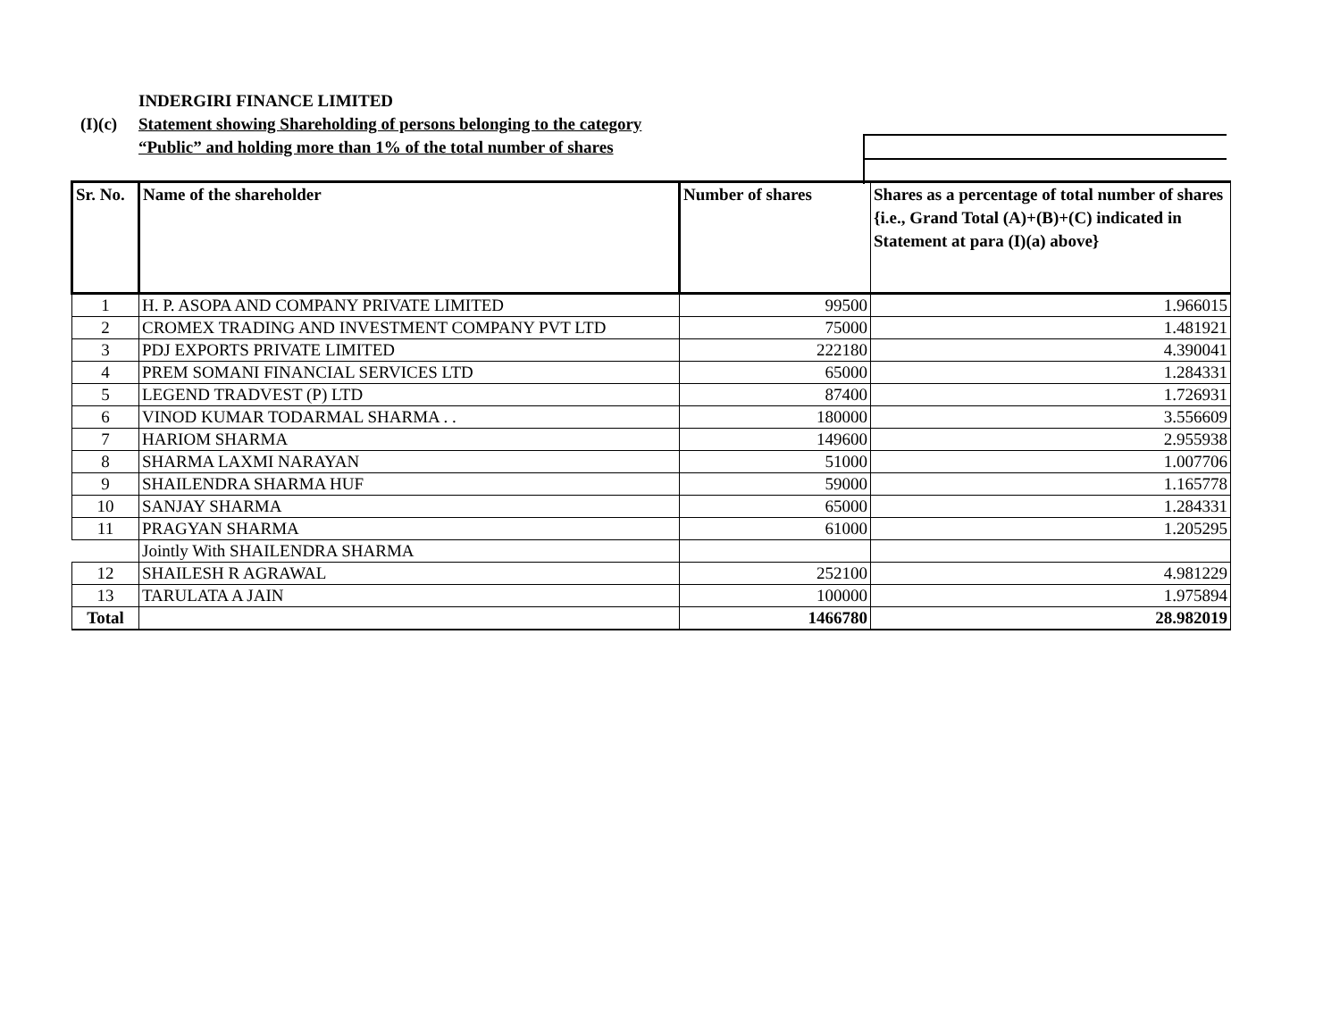INDERGIRI FINANCE LIMITED
(I)(c) Statement showing Shareholding of persons belonging to the category
“Public” and holding more than 1% of the total number of shares
| Sr. No. | Name of the shareholder | Number of shares | Shares as a percentage of total number of shares {i.e., Grand Total (A)+(B)+(C) indicated in Statement at para (I)(a) above} |
| --- | --- | --- | --- |
| 1 | H. P. ASOPA AND COMPANY PRIVATE LIMITED | 99500 | 1.966015 |
| 2 | CROMEX TRADING AND INVESTMENT COMPANY PVT LTD | 75000 | 1.481921 |
| 3 | PDJ EXPORTS PRIVATE LIMITED | 222180 | 4.390041 |
| 4 | PREM SOMANI FINANCIAL SERVICES LTD | 65000 | 1.284331 |
| 5 | LEGEND TRADVEST (P) LTD | 87400 | 1.726931 |
| 6 | VINOD KUMAR TODARMAL SHARMA . . | 180000 | 3.556609 |
| 7 | HARIOM SHARMA | 149600 | 2.955938 |
| 8 | SHARMA LAXMI NARAYAN | 51000 | 1.007706 |
| 9 | SHAILENDRA SHARMA HUF | 59000 | 1.165778 |
| 10 | SANJAY SHARMA | 65000 | 1.284331 |
| 11 | PRAGYAN SHARMA | 61000 | 1.205295 |
| | Jointly With SHAILENDRA SHARMA | | |
| 12 | SHAILESH R AGRAWAL | 252100 | 4.981229 |
| 13 | TARULATA A JAIN | 100000 | 1.975894 |
| Total | | 1466780 | 28.982019 |